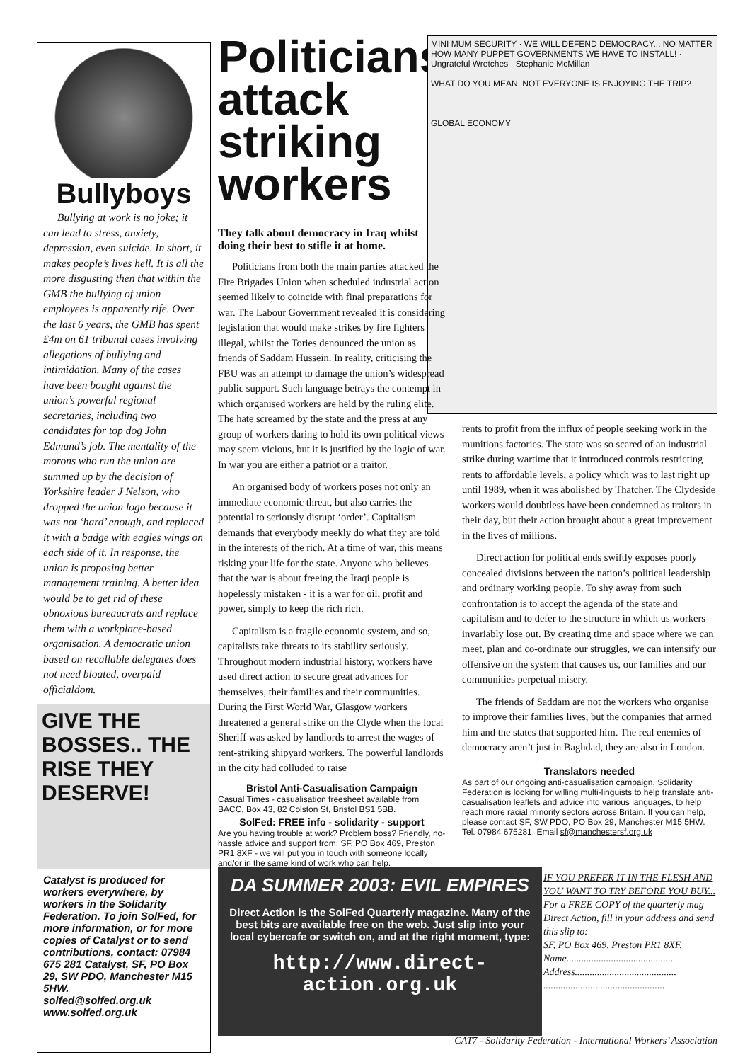Bullyboys
Bullying at work is no joke; it can lead to stress, anxiety, depression, even suicide. In short, it makes people’s lives hell. It is all the more disgusting then that within the GMB the bullying of union employees is apparently rife. Over the last 6 years, the GMB has spent £4m on 61 tribunal cases involving allegations of bullying and intimidation. Many of the cases have been bought against the union’s powerful regional secretaries, including two candidates for top dog John Edmund’s job. The mentality of the morons who run the union are summed up by the decision of Yorkshire leader J Nelson, who dropped the union logo because it was not ‘hard’ enough, and replaced it with a badge with eagles wings on each side of it. In response, the union is proposing better management training. A better idea would be to get rid of these obnoxious bureaucrats and replace them with a workplace-based organisation. A democratic union based on recallable delegates does not need bloated, overpaid officialdom.
GIVE THE BOSSES.. THE RISE THEY DESERVE!
Catalyst is produced for workers everywhere, by workers in the Solidarity Federation. To join SolFed, for more information, or for more copies of Catalyst or to send contributions, contact: 07984 675 281 Catalyst, SF, PO Box 29, SW PDO, Manchester M15 5HW.
solfed@solfed.org.uk
www.solfed.org.uk
Politicians attack striking workers
MINI MUM SECURITY · WE WILL DEFEND DEMOCRACY... NO MATTER HOW MANY PUPPET GOVERNMENTS WE HAVE TO INSTALL! · Ungrateful Wretches · Stephanie McMillan
WHAT DO YOU MEAN, NOT EVERYONE IS ENJOYING THE TRIP?
GLOBAL ECONOMY
They talk about democracy in Iraq whilst doing their best to stifle it at home.
Politicians from both the main parties attacked the Fire Brigades Union when scheduled industrial action seemed likely to coincide with final preparations for war. The Labour Government revealed it is considering legislation that would make strikes by fire fighters illegal, whilst the Tories denounced the union as friends of Saddam Hussein. In reality, criticising the FBU was an attempt to damage the union’s widespread public support. Such language betrays the contempt in which organised workers are held by the ruling elite. The hate screamed by the state and the press at any group of workers daring to hold its own political views may seem vicious, but it is justified by the logic of war. In war you are either a patriot or a traitor.
An organised body of workers poses not only an immediate economic threat, but also carries the potential to seriously disrupt ‘order’. Capitalism demands that everybody meekly do what they are told in the interests of the rich. At a time of war, this means risking your life for the state. Anyone who believes that the war is about freeing the Iraqi people is hopelessly mistaken - it is a war for oil, profit and power, simply to keep the rich rich.
Capitalism is a fragile economic system, and so, capitalists take threats to its stability seriously. Throughout modern industrial history, workers have used direct action to secure great advances for themselves, their families and their communities. During the First World War, Glasgow workers threatened a general strike on the Clyde when the local Sheriff was asked by landlords to arrest the wages of rent-striking shipyard workers. The powerful landlords in the city had colluded to raise
Bristol Anti-Casualisation Campaign
Casual Times - casualisation freesheet available from BACC, Box 43, 82 Colston St, Bristol BS1 5BB.
SolFed: FREE info - solidarity - support
Are you having trouble at work? Problem boss? Friendly, no-hassle advice and support from; SF, PO Box 469, Preston PR1 8XF - we will put you in touch with someone locally and/or in the same kind of work who can help.
rents to profit from the influx of people seeking work in the munitions factories. The state was so scared of an industrial strike during wartime that it introduced controls restricting rents to affordable levels, a policy which was to last right up until 1989, when it was abolished by Thatcher. The Clydeside workers would doubtless have been condemned as traitors in their day, but their action brought about a great improvement in the lives of millions.
Direct action for political ends swiftly exposes poorly concealed divisions between the nation’s political leadership and ordinary working people. To shy away from such confrontation is to accept the agenda of the state and capitalism and to defer to the structure in which us workers invariably lose out. By creating time and space where we can meet, plan and co-ordinate our struggles, we can intensify our offensive on the system that causes us, our families and our communities perpetual misery.
The friends of Saddam are not the workers who organise to improve their families lives, but the companies that armed him and the states that supported him. The real enemies of democracy aren’t just in Baghdad, they are also in London.
Translators needed
As part of our ongoing anti-casualisation campaign, Solidarity Federation is looking for willing multi-linguists to help translate anti-casualisation leaflets and advice into various languages, to help reach more racial minority sectors across Britain. If you can help, please contact SF, SW PDO, PO Box 29, Manchester M15 5HW. Tel. 07984 675281. Email sf@manchestersf.org.uk
DA SUMMER 2003: EVIL EMPIRES
Direct Action is the SolFed Quarterly magazine. Many of the best bits are available free on the web. Just slip into your local cybercafe or switch on, and at the right moment, type:
http://www.direct-action.org.uk
IF YOU PREFER IT IN THE FLESH AND YOU WANT TO TRY BEFORE YOU BUY...
For a FREE COPY of the quarterly mag Direct Action, fill in your address and send this slip to:
SF, PO Box 469, Preston PR1 8XF.
Name...........................................
Address.........................................
.................................................
CAT7 - Solidarity Federation - International Workers’ Association